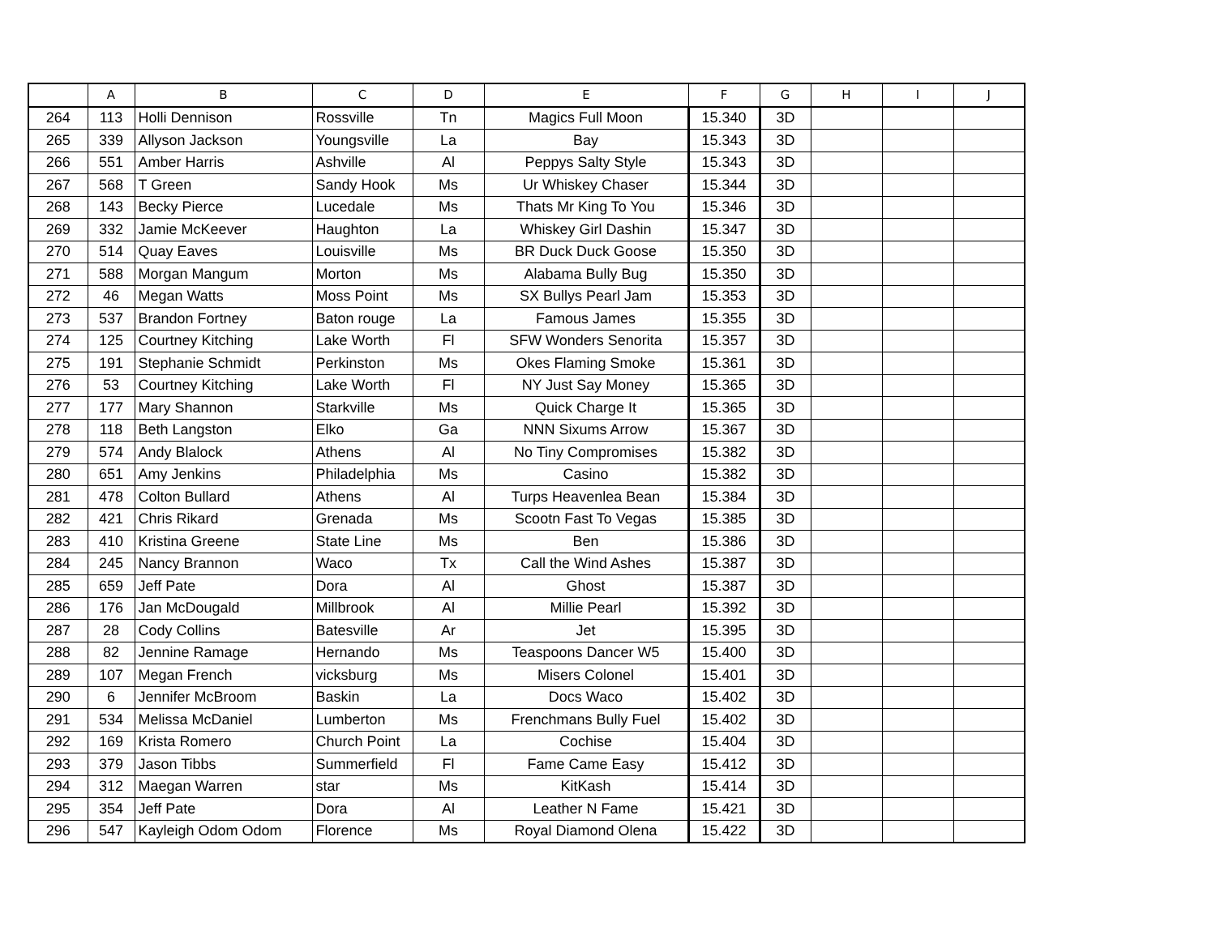| | A | B | C | D | E | F | G | H | I | J |
| --- | --- | --- | --- | --- | --- | --- | --- | --- | --- | --- |
| 264 | 113 | Holli Dennison | Rossville | Tn | Magics Full Moon | 15.340 | 3D | | | |
| 265 | 339 | Allyson Jackson | Youngsville | La | Bay | 15.343 | 3D | | | |
| 266 | 551 | Amber Harris | Ashville | Al | Peppys Salty Style | 15.343 | 3D | | | |
| 267 | 568 | T Green | Sandy Hook | Ms | Ur Whiskey Chaser | 15.344 | 3D | | | |
| 268 | 143 | Becky Pierce | Lucedale | Ms | Thats Mr King To You | 15.346 | 3D | | | |
| 269 | 332 | Jamie McKeever | Haughton | La | Whiskey Girl Dashin | 15.347 | 3D | | | |
| 270 | 514 | Quay Eaves | Louisville | Ms | BR Duck Duck Goose | 15.350 | 3D | | | |
| 271 | 588 | Morgan Mangum | Morton | Ms | Alabama Bully Bug | 15.350 | 3D | | | |
| 272 | 46 | Megan Watts | Moss Point | Ms | SX Bullys Pearl Jam | 15.353 | 3D | | | |
| 273 | 537 | Brandon Fortney | Baton rouge | La | Famous James | 15.355 | 3D | | | |
| 274 | 125 | Courtney Kitching | Lake Worth | Fl | SFW Wonders Senorita | 15.357 | 3D | | | |
| 275 | 191 | Stephanie Schmidt | Perkinston | Ms | Okes Flaming Smoke | 15.361 | 3D | | | |
| 276 | 53 | Courtney Kitching | Lake Worth | Fl | NY Just Say Money | 15.365 | 3D | | | |
| 277 | 177 | Mary Shannon | Starkville | Ms | Quick Charge It | 15.365 | 3D | | | |
| 278 | 118 | Beth Langston | Elko | Ga | NNN Sixums Arrow | 15.367 | 3D | | | |
| 279 | 574 | Andy Blalock | Athens | Al | No Tiny Compromises | 15.382 | 3D | | | |
| 280 | 651 | Amy Jenkins | Philadelphia | Ms | Casino | 15.382 | 3D | | | |
| 281 | 478 | Colton Bullard | Athens | Al | Turps Heavenlea Bean | 15.384 | 3D | | | |
| 282 | 421 | Chris Rikard | Grenada | Ms | Scootn Fast To Vegas | 15.385 | 3D | | | |
| 283 | 410 | Kristina Greene | State Line | Ms | Ben | 15.386 | 3D | | | |
| 284 | 245 | Nancy Brannon | Waco | Tx | Call the Wind Ashes | 15.387 | 3D | | | |
| 285 | 659 | Jeff Pate | Dora | Al | Ghost | 15.387 | 3D | | | |
| 286 | 176 | Jan McDougald | Millbrook | Al | Millie Pearl | 15.392 | 3D | | | |
| 287 | 28 | Cody Collins | Batesville | Ar | Jet | 15.395 | 3D | | | |
| 288 | 82 | Jennine Ramage | Hernando | Ms | Teaspoons Dancer W5 | 15.400 | 3D | | | |
| 289 | 107 | Megan French | vicksburg | Ms | Misers Colonel | 15.401 | 3D | | | |
| 290 | 6 | Jennifer McBroom | Baskin | La | Docs Waco | 15.402 | 3D | | | |
| 291 | 534 | Melissa McDaniel | Lumberton | Ms | Frenchmans Bully Fuel | 15.402 | 3D | | | |
| 292 | 169 | Krista Romero | Church Point | La | Cochise | 15.404 | 3D | | | |
| 293 | 379 | Jason Tibbs | Summerfield | Fl | Fame Came Easy | 15.412 | 3D | | | |
| 294 | 312 | Maegan Warren | star | Ms | KitKash | 15.414 | 3D | | | |
| 295 | 354 | Jeff Pate | Dora | Al | Leather N Fame | 15.421 | 3D | | | |
| 296 | 547 | Kayleigh Odom Odom | Florence | Ms | Royal Diamond Olena | 15.422 | 3D | | | |